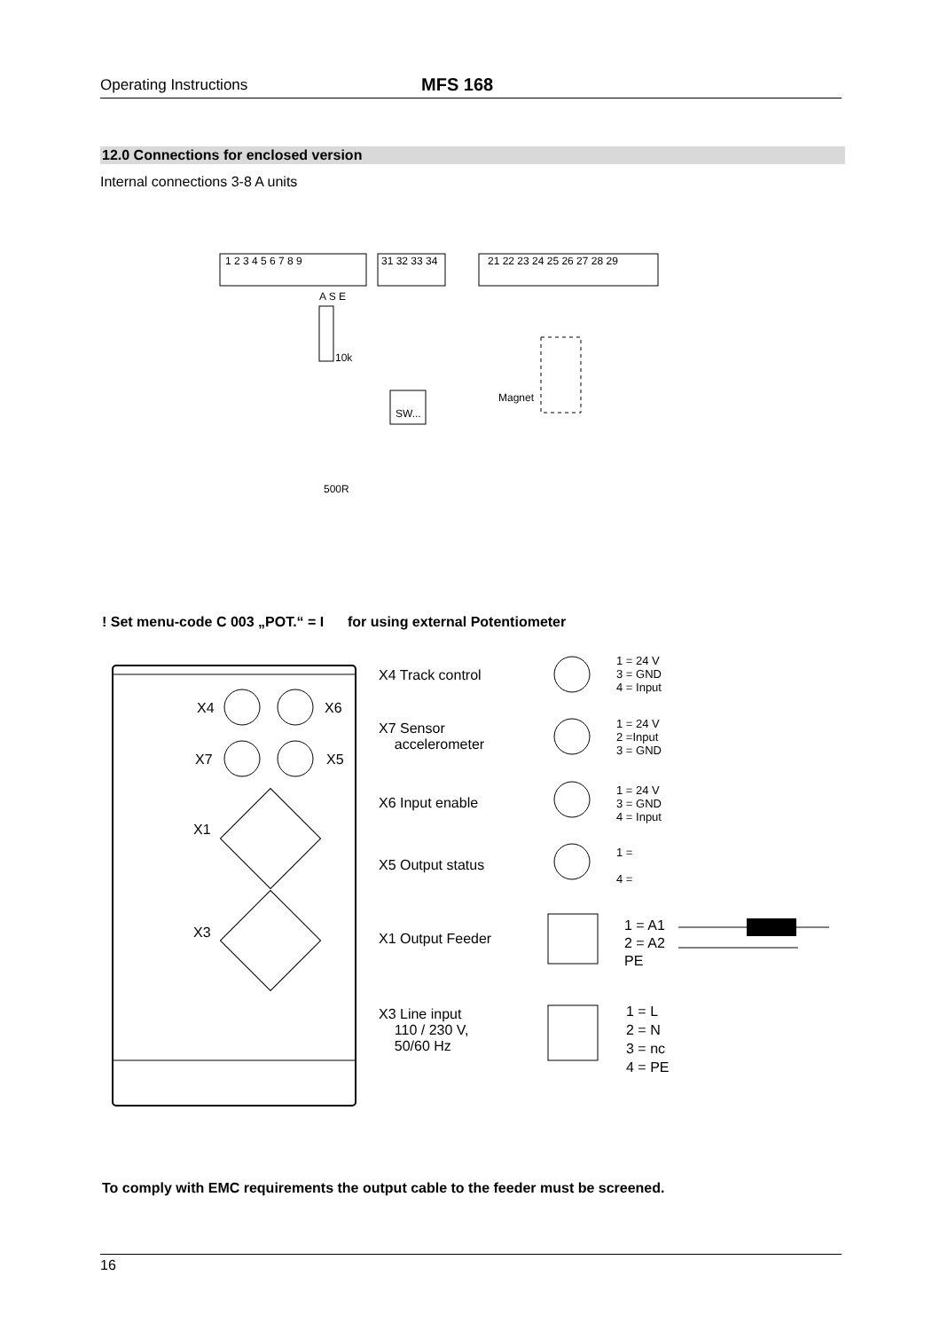Operating Instructions MFS 168
12.0 Connections for enclosed version
Internal connections 3-8 A units
1 2 3 4 5 6 7 8 9
31 32 33 34
21 22 23 24 25 26 27 28 29
A S E
10k
SW...
Magnet
500R
! Set menu-code C 003 „POT.“ = I for using external Potentiometer
X4
X6
X7
X5
X1
X3
X4 Track control
1 = 24 V
3 = GND
4 = Input
X7 Sensor
accelerometer
1 = 24 V
2 =Input
3 = GND
X6 Input enable
1 = 24 V
3 = GND
4 = Input
X5 Output status
1 =
4 =
X1 Output Feeder
1 = A1
2 = A2
PE
X3 Line input
110 / 230 V,
50/60 Hz
1 = L
2 = N
3 = nc
4 = PE
To comply with EMC requirements the output cable to the feeder must be screened.
16